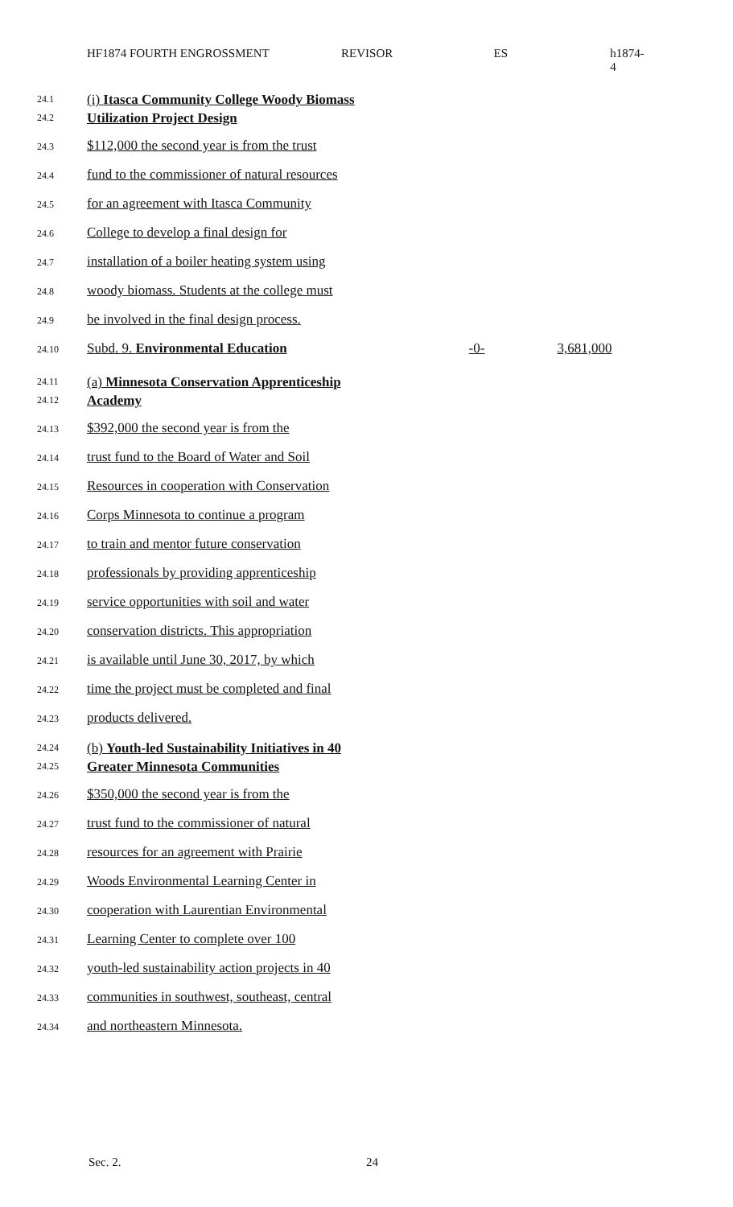HF1874 FOURTH ENGROSSMENT REVISOR ES h1874-4
24.1
24.2
(i) Itasca Community College Woody Biomass
Utilization Project Design
24.3 $112,000 the second year is from the trust
24.4 fund to the commissioner of natural resources
24.5 for an agreement with Itasca Community
24.6 College to develop a final design for
24.7 installation of a boiler heating system using
24.8 woody biomass. Students at the college must
24.9 be involved in the final design process.
24.10 Subd. 9. Environmental Education -0- 3,681,000
24.11
24.12
(a) Minnesota Conservation Apprenticeship
Academy
24.13 $392,000 the second year is from the
24.14 trust fund to the Board of Water and Soil
24.15 Resources in cooperation with Conservation
24.16 Corps Minnesota to continue a program
24.17 to train and mentor future conservation
24.18 professionals by providing apprenticeship
24.19 service opportunities with soil and water
24.20 conservation districts. This appropriation
24.21 is available until June 30, 2017, by which
24.22 time the project must be completed and final
24.23 products delivered.
24.24
24.25
(b) Youth-led Sustainability Initiatives in 40
Greater Minnesota Communities
24.26 $350,000 the second year is from the
24.27 trust fund to the commissioner of natural
24.28 resources for an agreement with Prairie
24.29 Woods Environmental Learning Center in
24.30 cooperation with Laurentian Environmental
24.31 Learning Center to complete over 100
24.32 youth-led sustainability action projects in 40
24.33 communities in southwest, southeast, central
24.34 and northeastern Minnesota.
Sec. 2. 24